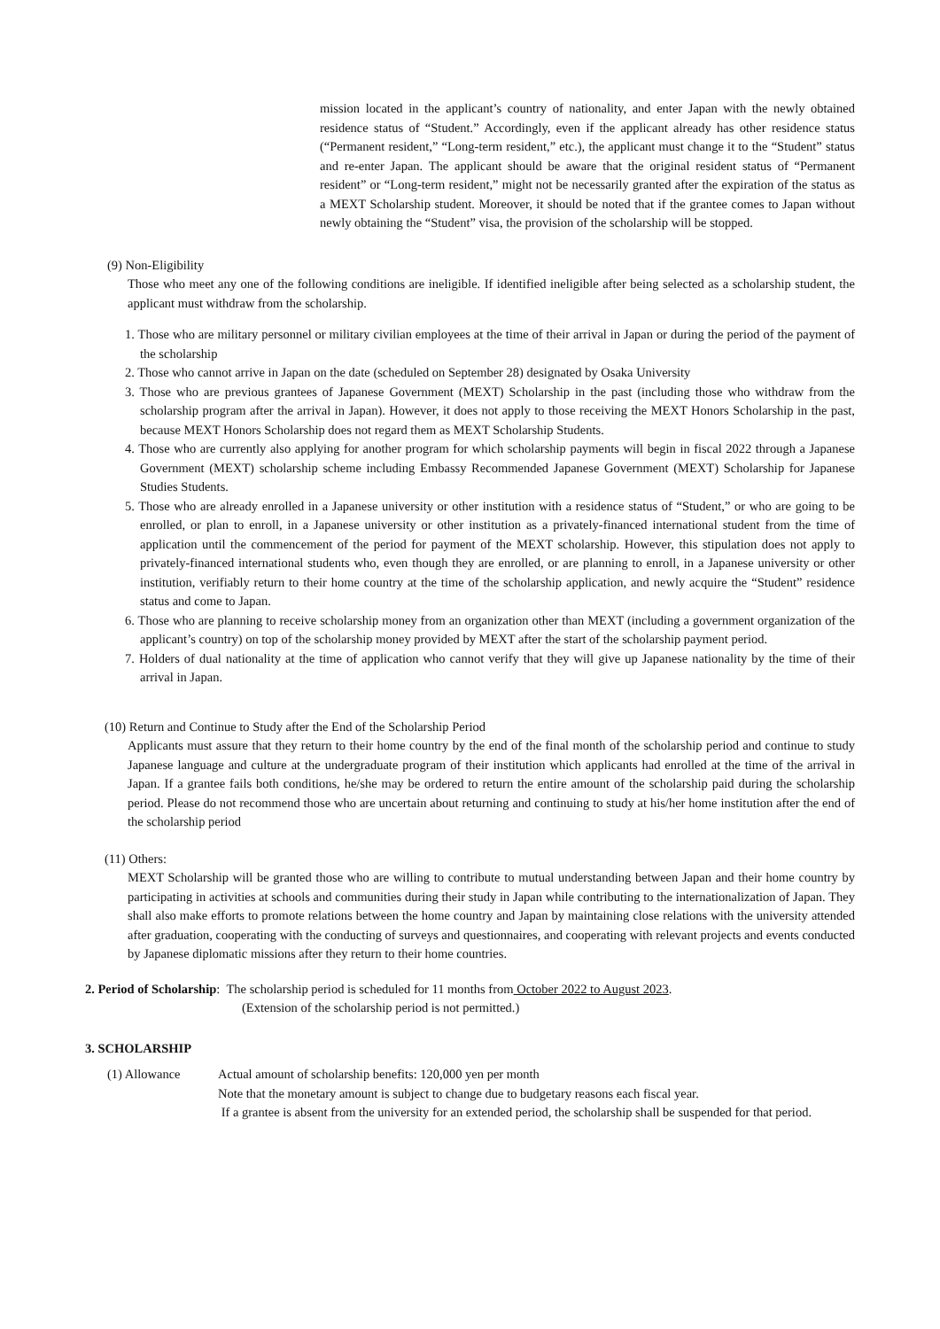mission located in the applicant’s country of nationality, and enter Japan with the newly obtained residence status of “Student.” Accordingly, even if the applicant already has other residence status (“Permanent resident,” “Long-term resident,” etc.), the applicant must change it to the “Student” status and re-enter Japan. The applicant should be aware that the original resident status of “Permanent resident” or “Long-term resident,” might not be necessarily granted after the expiration of the status as a MEXT Scholarship student. Moreover, it should be noted that if the grantee comes to Japan without newly obtaining the “Student” visa, the provision of the scholarship will be stopped.
(9) Non-Eligibility
Those who meet any one of the following conditions are ineligible. If identified ineligible after being selected as a scholarship student, the applicant must withdraw from the scholarship.
1. Those who are military personnel or military civilian employees at the time of their arrival in Japan or during the period of the payment of the scholarship
2. Those who cannot arrive in Japan on the date (scheduled on September 28) designated by Osaka University
3. Those who are previous grantees of Japanese Government (MEXT) Scholarship in the past (including those who withdraw from the scholarship program after the arrival in Japan). However, it does not apply to those receiving the MEXT Honors Scholarship in the past, because MEXT Honors Scholarship does not regard them as MEXT Scholarship Students.
4. Those who are currently also applying for another program for which scholarship payments will begin in fiscal 2022 through a Japanese Government (MEXT) scholarship scheme including Embassy Recommended Japanese Government (MEXT) Scholarship for Japanese Studies Students.
5. Those who are already enrolled in a Japanese university or other institution with a residence status of “Student,” or who are going to be enrolled, or plan to enroll, in a Japanese university or other institution as a privately-financed international student from the time of application until the commencement of the period for payment of the MEXT scholarship. However, this stipulation does not apply to privately-financed international students who, even though they are enrolled, or are planning to enroll, in a Japanese university or other institution, verifiably return to their home country at the time of the scholarship application, and newly acquire the “Student” residence status and come to Japan.
6. Those who are planning to receive scholarship money from an organization other than MEXT (including a government organization of the applicant’s country) on top of the scholarship money provided by MEXT after the start of the scholarship payment period.
7. Holders of dual nationality at the time of application who cannot verify that they will give up Japanese nationality by the time of their arrival in Japan.
(10) Return and Continue to Study after the End of the Scholarship Period
Applicants must assure that they return to their home country by the end of the final month of the scholarship period and continue to study Japanese language and culture at the undergraduate program of their institution which applicants had enrolled at the time of the arrival in Japan. If a grantee fails both conditions, he/she may be ordered to return the entire amount of the scholarship paid during the scholarship period. Please do not recommend those who are uncertain about returning and continuing to study at his/her home institution after the end of the scholarship period
(11) Others:
MEXT Scholarship will be granted those who are willing to contribute to mutual understanding between Japan and their home country by participating in activities at schools and communities during their study in Japan while contributing to the internationalization of Japan. They shall also make efforts to promote relations between the home country and Japan by maintaining close relations with the university attended after graduation, cooperating with the conducting of surveys and questionnaires, and cooperating with relevant projects and events conducted by Japanese diplomatic missions after they return to their home countries.
2. Period of Scholarship: The scholarship period is scheduled for 11 months from October 2022 to August 2023.
(Extension of the scholarship period is not permitted.)
3. SCHOLARSHIP
(1) Allowance Actual amount of scholarship benefits: 120,000 yen per month
Note that the monetary amount is subject to change due to budgetary reasons each fiscal year.
If a grantee is absent from the university for an extended period, the scholarship shall be suspended for that period.